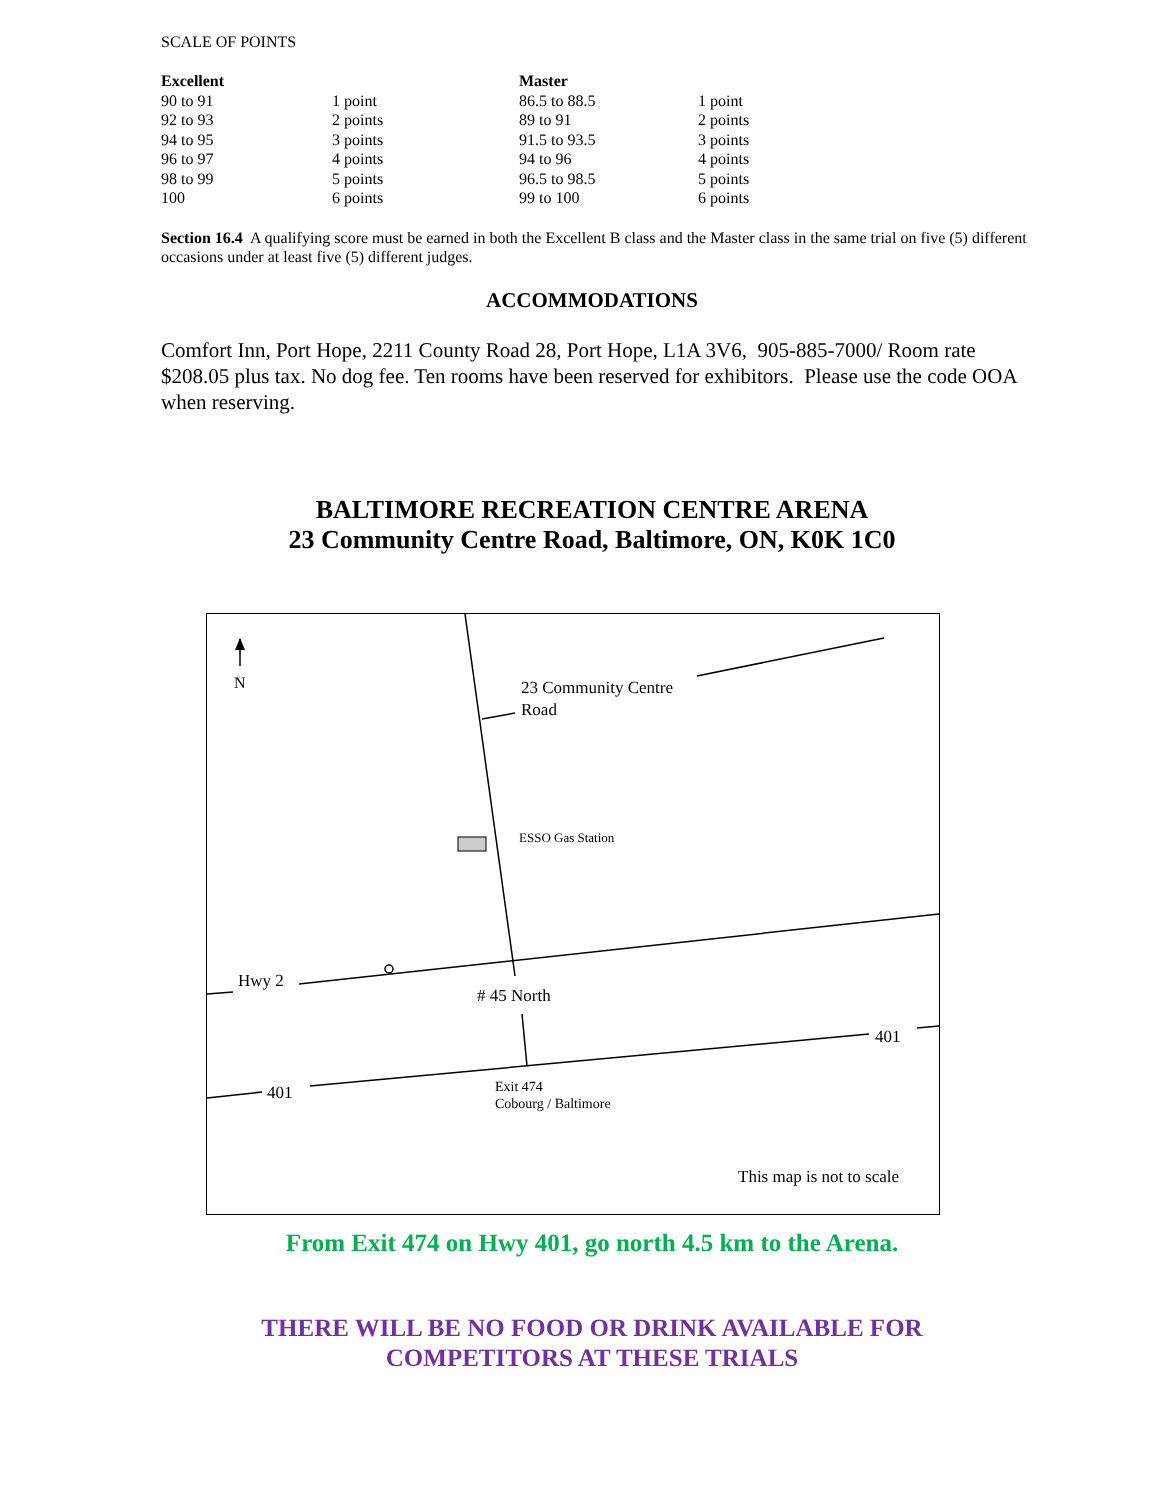SCALE OF POINTS
| Excellent | | Master | |
| --- | --- | --- | --- |
| 90 to 91 | 1 point | 86.5 to 88.5 | 1 point |
| 92 to 93 | 2 points | 89 to 91 | 2 points |
| 94 to 95 | 3 points | 91.5 to 93.5 | 3 points |
| 96 to 97 | 4 points | 94 to 96 | 4 points |
| 98 to 99 | 5 points | 96.5 to 98.5 | 5 points |
| 100 | 6 points | 99 to 100 | 6 points |
Section 16.4 A qualifying score must be earned in both the Excellent B class and the Master class in the same trial on five (5) different occasions under at least five (5) different judges.
ACCOMMODATIONS
Comfort Inn, Port Hope, 2211 County Road 28, Port Hope, L1A 3V6, 905-885-7000/ Room rate $208.05 plus tax. No dog fee. Ten rooms have been reserved for exhibitors. Please use the code OOA when reserving.
BALTIMORE RECREATION CENTRE ARENA
23 Community Centre Road, Baltimore, ON, K0K 1C0
N 23 Community Centre
Road
ESSO Gas Station
Hwy 2
# 45 North
401
401 Exit 474
Cobourg / Baltimore
This map is not to scale
From Exit 474 on Hwy 401, go north 4.5 km to the Arena.
THERE WILL BE NO FOOD OR DRINK AVAILABLE FOR
COMPETITORS AT THESE TRIALS